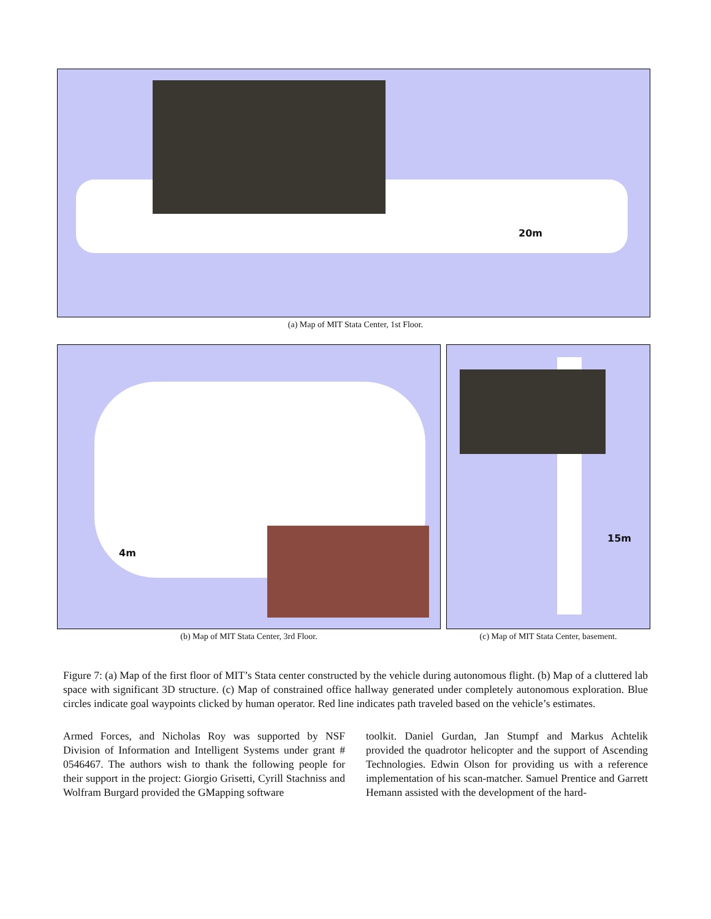20m
(a) Map of MIT Stata Center, 1st Floor.
4m
(b) Map of MIT Stata Center, 3rd Floor.
15m
(c) Map of MIT Stata Center, basement.
Figure 7: (a) Map of the first floor of MIT’s Stata center constructed by the vehicle during autonomous flight. (b) Map of a cluttered lab space with significant 3D structure. (c) Map of constrained office hallway generated under completely autonomous exploration. Blue circles indicate goal waypoints clicked by human operator. Red line indicates path traveled based on the vehicle’s estimates.
Armed Forces, and Nicholas Roy was supported by NSF Division of Information and Intelligent Systems under grant # 0546467. The authors wish to thank the following people for their support in the project: Giorgio Grisetti, Cyrill Stachniss and Wolfram Burgard provided the GMapping software
toolkit. Daniel Gurdan, Jan Stumpf and Markus Achtelik provided the quadrotor helicopter and the support of Ascending Technologies. Edwin Olson for providing us with a reference implementation of his scan-matcher. Samuel Prentice and Garrett Hemann assisted with the development of the hard-